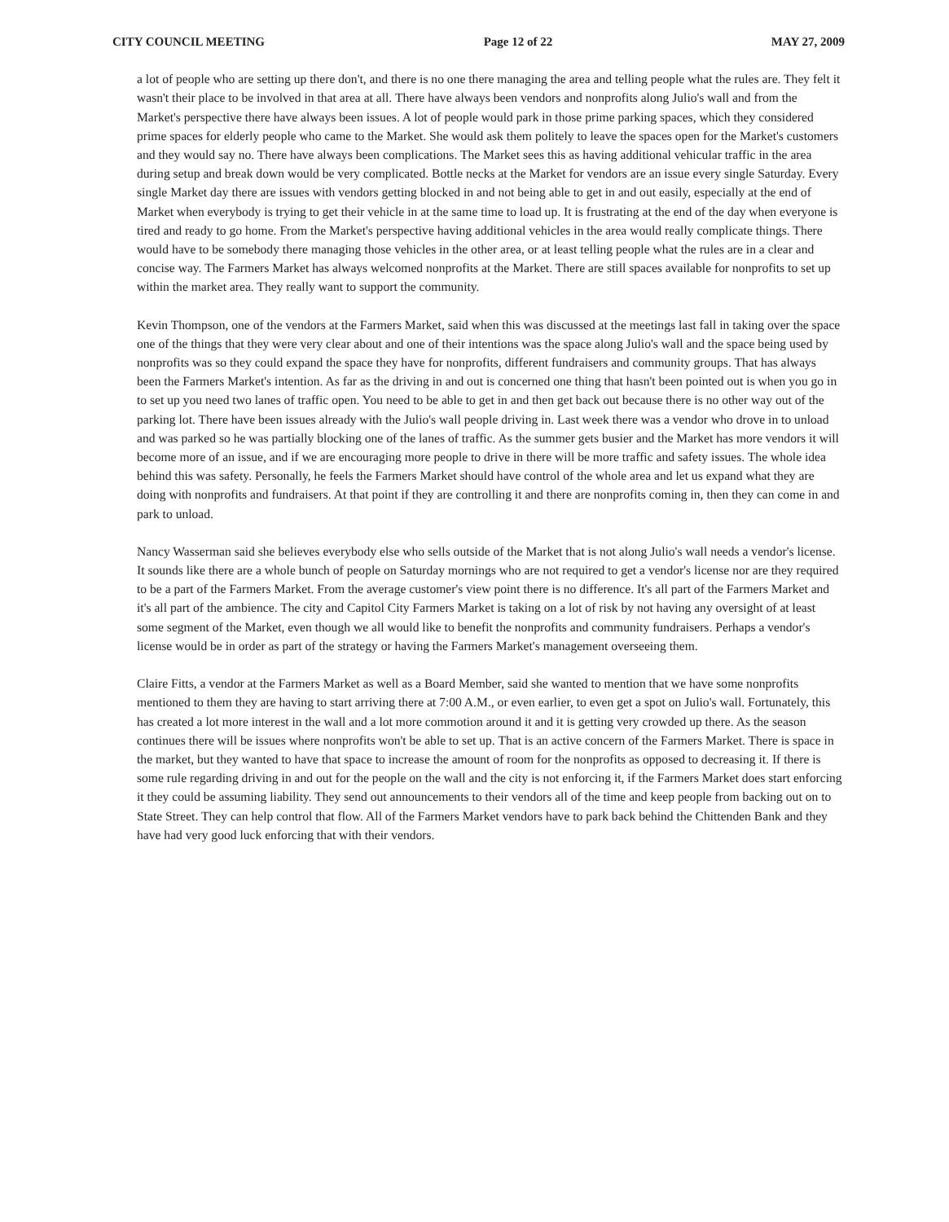CITY COUNCIL MEETING Page 12 of 22 MAY 27, 2009
a lot of people who are setting up there don't, and there is no one there managing the area and telling people what the rules are. They felt it wasn't their place to be involved in that area at all. There have always been vendors and nonprofits along Julio's wall and from the Market's perspective there have always been issues. A lot of people would park in those prime parking spaces, which they considered prime spaces for elderly people who came to the Market. She would ask them politely to leave the spaces open for the Market's customers and they would say no. There have always been complications. The Market sees this as having additional vehicular traffic in the area during setup and break down would be very complicated. Bottle necks at the Market for vendors are an issue every single Saturday. Every single Market day there are issues with vendors getting blocked in and not being able to get in and out easily, especially at the end of Market when everybody is trying to get their vehicle in at the same time to load up. It is frustrating at the end of the day when everyone is tired and ready to go home. From the Market's perspective having additional vehicles in the area would really complicate things. There would have to be somebody there managing those vehicles in the other area, or at least telling people what the rules are in a clear and concise way. The Farmers Market has always welcomed nonprofits at the Market. There are still spaces available for nonprofits to set up within the market area. They really want to support the community.
Kevin Thompson, one of the vendors at the Farmers Market, said when this was discussed at the meetings last fall in taking over the space one of the things that they were very clear about and one of their intentions was the space along Julio's wall and the space being used by nonprofits was so they could expand the space they have for nonprofits, different fundraisers and community groups. That has always been the Farmers Market's intention. As far as the driving in and out is concerned one thing that hasn't been pointed out is when you go in to set up you need two lanes of traffic open. You need to be able to get in and then get back out because there is no other way out of the parking lot. There have been issues already with the Julio's wall people driving in. Last week there was a vendor who drove in to unload and was parked so he was partially blocking one of the lanes of traffic. As the summer gets busier and the Market has more vendors it will become more of an issue, and if we are encouraging more people to drive in there will be more traffic and safety issues. The whole idea behind this was safety. Personally, he feels the Farmers Market should have control of the whole area and let us expand what they are doing with nonprofits and fundraisers. At that point if they are controlling it and there are nonprofits coming in, then they can come in and park to unload.
Nancy Wasserman said she believes everybody else who sells outside of the Market that is not along Julio's wall needs a vendor's license. It sounds like there are a whole bunch of people on Saturday mornings who are not required to get a vendor's license nor are they required to be a part of the Farmers Market. From the average customer's view point there is no difference. It's all part of the Farmers Market and it's all part of the ambience. The city and Capitol City Farmers Market is taking on a lot of risk by not having any oversight of at least some segment of the Market, even though we all would like to benefit the nonprofits and community fundraisers. Perhaps a vendor's license would be in order as part of the strategy or having the Farmers Market's management overseeing them.
Claire Fitts, a vendor at the Farmers Market as well as a Board Member, said she wanted to mention that we have some nonprofits mentioned to them they are having to start arriving there at 7:00 A.M., or even earlier, to even get a spot on Julio's wall. Fortunately, this has created a lot more interest in the wall and a lot more commotion around it and it is getting very crowded up there. As the season continues there will be issues where nonprofits won't be able to set up. That is an active concern of the Farmers Market. There is space in the market, but they wanted to have that space to increase the amount of room for the nonprofits as opposed to decreasing it. If there is some rule regarding driving in and out for the people on the wall and the city is not enforcing it, if the Farmers Market does start enforcing it they could be assuming liability. They send out announcements to their vendors all of the time and keep people from backing out on to State Street. They can help control that flow. All of the Farmers Market vendors have to park back behind the Chittenden Bank and they have had very good luck enforcing that with their vendors.